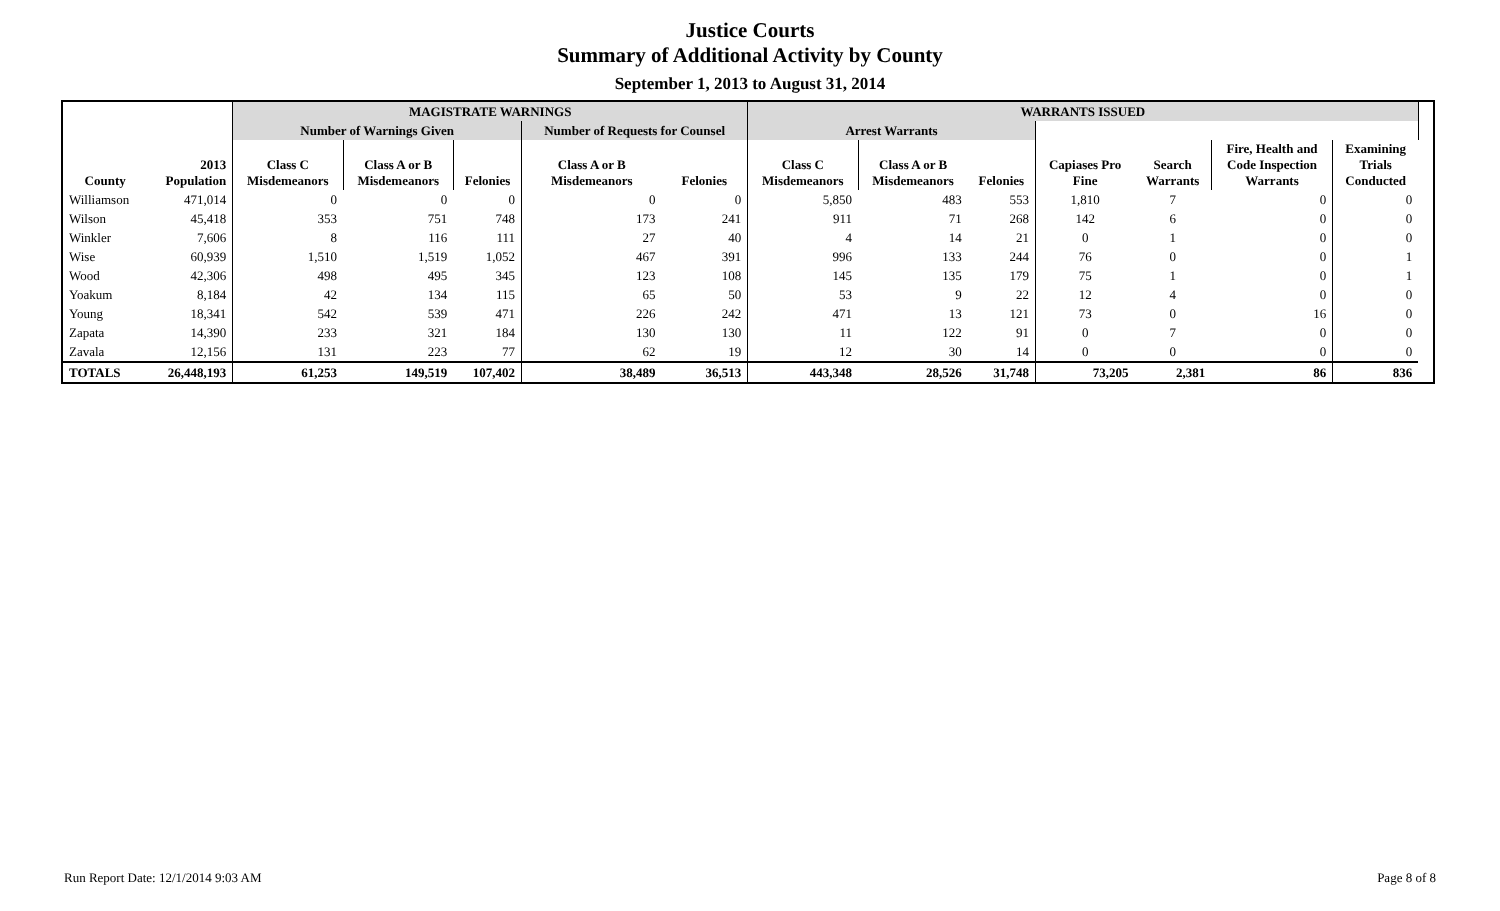Justice Courts
Summary of Additional Activity by County
September 1, 2013 to August 31, 2014
| | | MAGISTRATE WARNINGS | | | | | WARRANTS ISSUED | | | | | | | |
| --- | --- | --- | --- | --- | --- | --- | --- | --- | --- | --- | --- | --- | --- | --- |
| | | Number of Warnings Given | | | Number of Requests for Counsel | | Arrest Warrants | | | | | | | |
| County | 2013 Population | Class C Misdemeanors | Class A or B Misdemeanors | Felonies | Class A or B Misdemeanors | Felonies | Class C Misdemeanors | Class A or B Misdemeanors | Felonies | Capiases Pro Fine | Search Warrants | Fire, Health and Code Inspection Warrants | Examining Trials Conducted | |
| Williamson | 471,014 | 0 | 0 | 0 | 0 | 0 | 5,850 | 483 | 553 | 1,810 | 7 | 0 | 0 | |
| Wilson | 45,418 | 353 | 751 | 748 | 173 | 241 | 911 | 71 | 268 | 142 | 6 | 0 | 0 | |
| Winkler | 7,606 | 8 | 116 | 111 | 27 | 40 | 4 | 14 | 21 | 0 | 1 | 0 | 0 | |
| Wise | 60,939 | 1,510 | 1,519 | 1,052 | 467 | 391 | 996 | 133 | 244 | 76 | 0 | 0 | 1 | |
| Wood | 42,306 | 498 | 495 | 345 | 123 | 108 | 145 | 135 | 179 | 75 | 1 | 0 | 1 | |
| Yoakum | 8,184 | 42 | 134 | 115 | 65 | 50 | 53 | 9 | 22 | 12 | 4 | 0 | 0 | |
| Young | 18,341 | 542 | 539 | 471 | 226 | 242 | 471 | 13 | 121 | 73 | 0 | 16 | 0 | |
| Zapata | 14,390 | 233 | 321 | 184 | 130 | 130 | 11 | 122 | 91 | 0 | 7 | 0 | 0 | |
| Zavala | 12,156 | 131 | 223 | 77 | 62 | 19 | 12 | 30 | 14 | 0 | 0 | 0 | 0 | |
| TOTALS | 26,448,193 | 61,253 | 149,519 | 107,402 | 38,489 | 36,513 | 443,348 | 28,526 | 31,748 | 73,205 | 2,381 | 86 | 836 | |
Run Report Date: 12/1/2014 9:03 AM Page 8 of 8